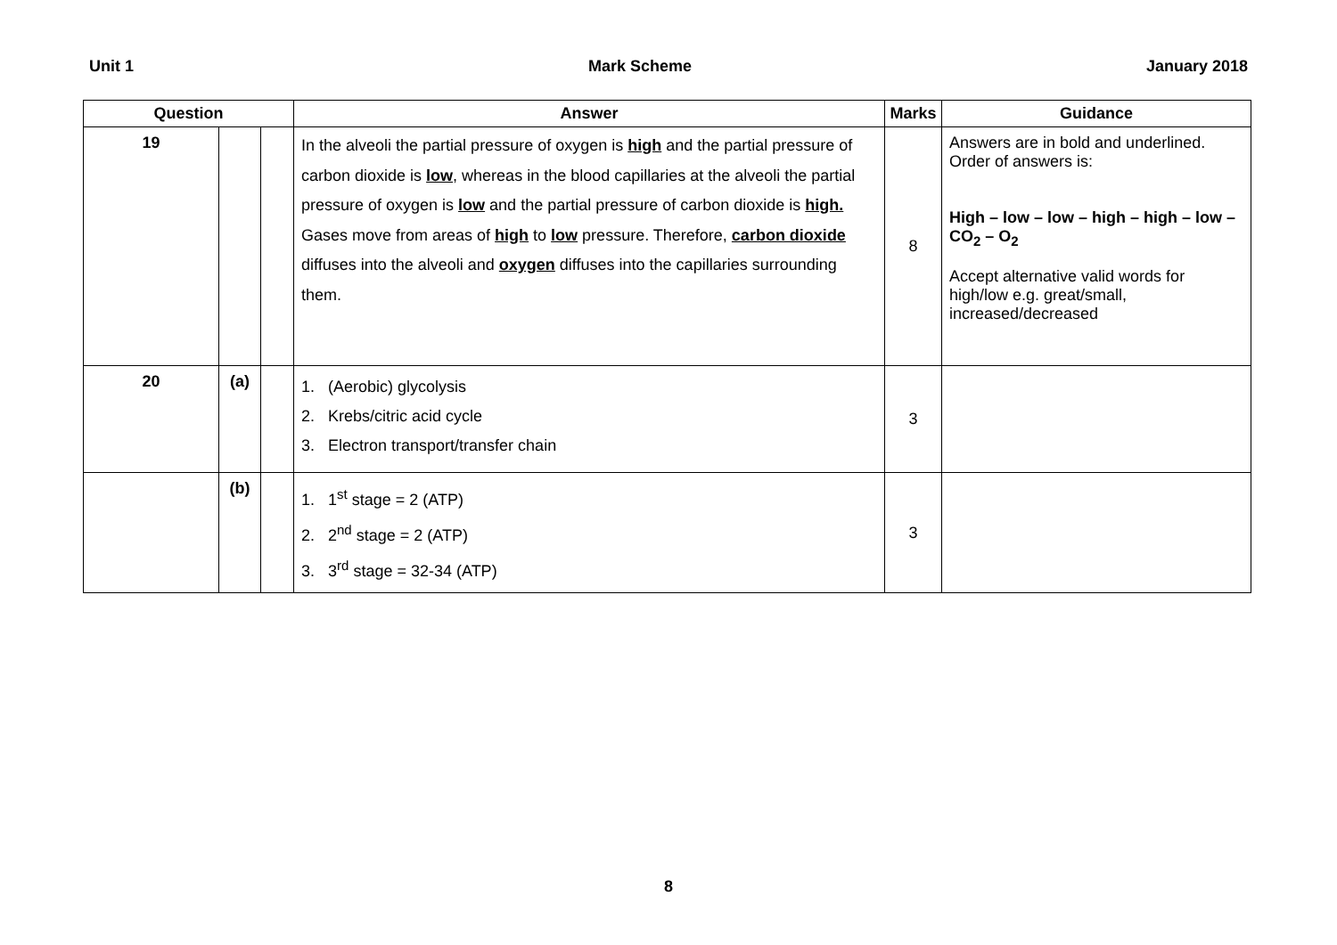Unit 1 Mark Scheme January 2018
| Question | | | Answer | Marks | Guidance |
| --- | --- | --- | --- | --- | --- |
| 19 | | | In the alveoli the partial pressure of oxygen is high and the partial pressure of carbon dioxide is low , whereas in the blood capillaries at the alveoli the partial pressure of oxygen is low and the partial pressure of carbon dioxide is high. Gases move from areas of high to low pressure. Therefore, carbon dioxide diffuses into the alveoli and oxygen diffuses into the capillaries surrounding them. | 8 | Answers are in bold and underlined. Order of answers is: High – low – low – high – high – low – CO<sub>2</sub> – O<sub>2</sub> Accept alternative valid words for high/low e.g. great/small, increased/decreased |
| 20 | (a) | | 1. (Aerobic) glycolysis 2. Krebs/citric acid cycle 3. Electron transport/transfer chain | 3 | |
| | (b) | | 1. 1<sup>st</sup> stage = 2 (ATP) 2. 2<sup>nd</sup> stage = 2 (ATP) 3. 3<sup>rd</sup> stage = 32-34 (ATP) | 3 | |
8